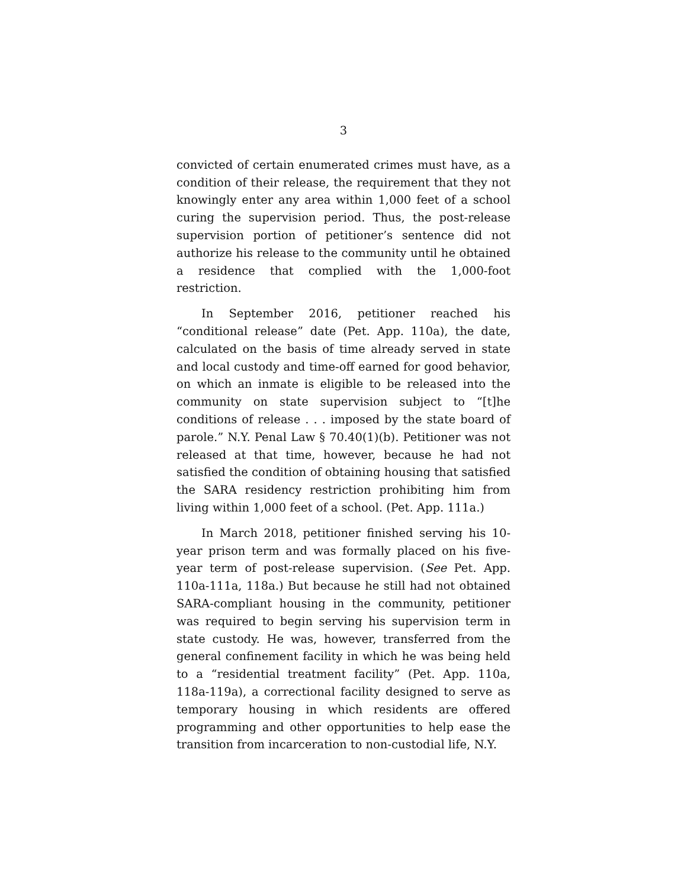3
convicted of certain enumerated crimes must have, as a condition of their release, the requirement that they not knowingly enter any area within 1,000 feet of a school curing the supervision period. Thus, the post-release supervision portion of petitioner’s sentence did not authorize his release to the community until he obtained a residence that complied with the 1,000-foot restriction.
In September 2016, petitioner reached his “conditional release” date (Pet. App. 110a), the date, calculated on the basis of time already served in state and local custody and time-off earned for good behavior, on which an inmate is eligible to be released into the community on state supervision subject to “[t]he conditions of release . . . imposed by the state board of parole.” N.Y. Penal Law § 70.40(1)(b). Petitioner was not released at that time, however, because he had not satisfied the condition of obtaining housing that satisfied the SARA residency restriction prohibiting him from living within 1,000 feet of a school. (Pet. App. 111a.)
In March 2018, petitioner finished serving his 10-year prison term and was formally placed on his five-year term of post-release supervision. (See Pet. App. 110a-111a, 118a.) But because he still had not obtained SARA-compliant housing in the community, petitioner was required to begin serving his supervision term in state custody. He was, however, transferred from the general confinement facility in which he was being held to a “residential treatment facility” (Pet. App. 110a, 118a-119a), a correctional facility designed to serve as temporary housing in which residents are offered programming and other opportunities to help ease the transition from incarceration to non-custodial life, N.Y.